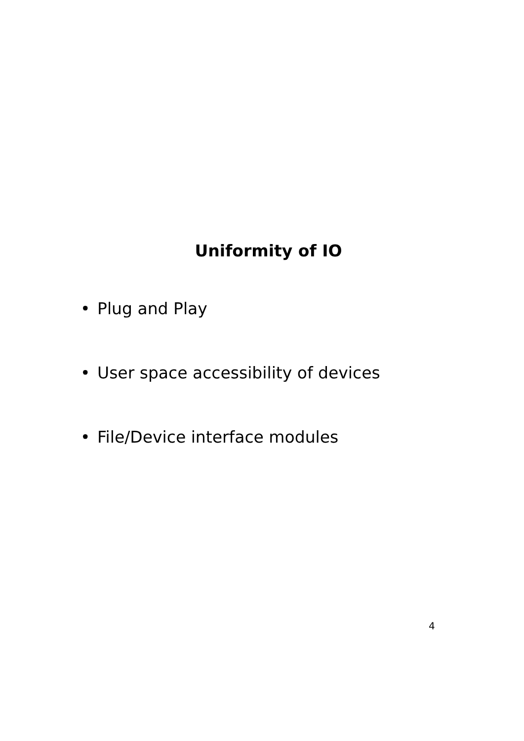Uniformity of IO
• Plug and Play
• User space accessibility of devices
• File/Device interface modules
4